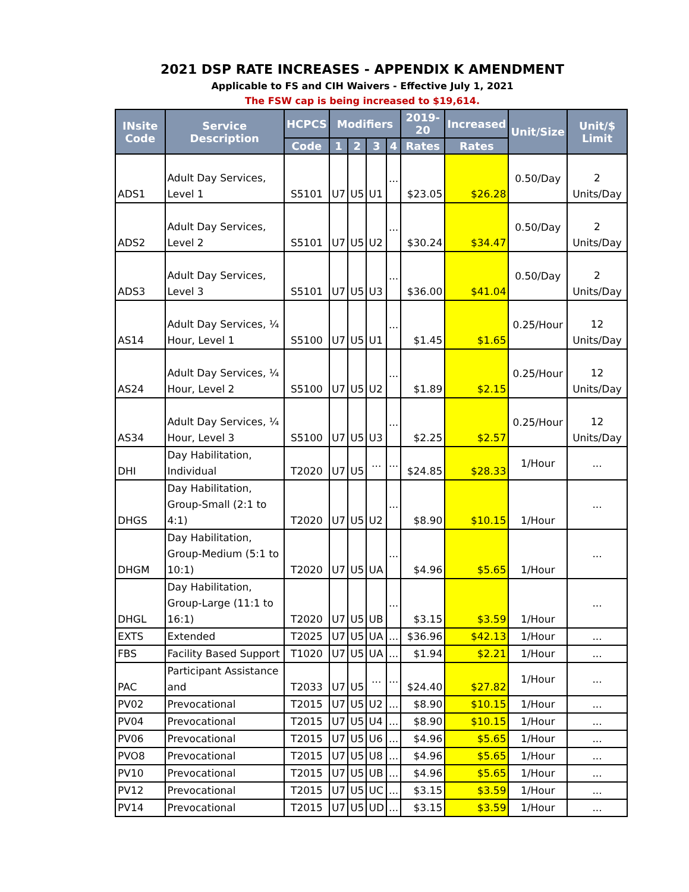2021 DSP RATE INCREASES - APPENDIX K AMENDMENT
Applicable to FS and CIH Waivers - Effective July 1, 2021
The FSW cap is being increased to $19,614.
| INsite Code | Service Description | HCPCS | Modifiers | | | | 2019-20 | Increased | Unit/Size | Unit/$ Limit |
| --- | --- | --- | --- | --- | --- | --- | --- | --- | --- | --- |
| | | Code | 1 | 2 | 3 | 4 | Rates | Rates | | |
| ADS1 | Adult Day Services, Level 1 | S5101 | U7 | U5 | U1 | ... | $23.05 | $26.28 | 0.50/Day | 2 Units/Day |
| ADS2 | Adult Day Services, Level 2 | S5101 | U7 | U5 | U2 | ... | $30.24 | $34.47 | 0.50/Day | 2 Units/Day |
| ADS3 | Adult Day Services, Level 3 | S5101 | U7 | U5 | U3 | ... | $36.00 | $41.04 | 0.50/Day | 2 Units/Day |
| AS14 | Adult Day Services, ¼ Hour, Level 1 | S5100 | U7 | U5 | U1 | ... | $1.45 | $1.65 | 0.25/Hour | 12 Units/Day |
| AS24 | Adult Day Services, ¼ Hour, Level 2 | S5100 | U7 | U5 | U2 | ... | $1.89 | $2.15 | 0.25/Hour | 12 Units/Day |
| AS34 | Adult Day Services, ¼ Hour, Level 3 | S5100 | U7 | U5 | U3 | ... | $2.25 | $2.57 | 0.25/Hour | 12 Units/Day |
| DHI | Day Habilitation, Individual | T2020 | U7 | U5 | ... | ... | $24.85 | $28.33 | 1/Hour | ... |
| DHGS | Day Habilitation, Group-Small (2:1 to 4:1) | T2020 | U7 | U5 | U2 | ... | $8.90 | $10.15 | 1/Hour | ... |
| DHGM | Day Habilitation, Group-Medium (5:1 to 10:1) | T2020 | U7 | U5 | UA | ... | $4.96 | $5.65 | 1/Hour | ... |
| DHGL | Day Habilitation, Group-Large (11:1 to 16:1) | T2020 | U7 | U5 | UB | ... | $3.15 | $3.59 | 1/Hour | ... |
| EXTS | Extended | T2025 | U7 | U5 | UA | ... | $36.96 | $42.13 | 1/Hour | ... |
| FBS | Facility Based Support | T1020 | U7 | U5 | UA | ... | $1.94 | $2.21 | 1/Hour | ... |
| PAC | Participant Assistance and | T2033 | U7 | U5 | ... | ... | $24.40 | $27.82 | 1/Hour | ... |
| PV02 | Prevocational | T2015 | U7 | U5 | U2 | ... | $8.90 | $10.15 | 1/Hour | ... |
| PV04 | Prevocational | T2015 | U7 | U5 | U4 | ... | $8.90 | $10.15 | 1/Hour | ... |
| PV06 | Prevocational | T2015 | U7 | U5 | U6 | ... | $4.96 | $5.65 | 1/Hour | ... |
| PVO8 | Prevocational | T2015 | U7 | U5 | U8 | ... | $4.96 | $5.65 | 1/Hour | ... |
| PV10 | Prevocational | T2015 | U7 | U5 | UB | ... | $4.96 | $5.65 | 1/Hour | ... |
| PV12 | Prevocational | T2015 | U7 | U5 | UC | ... | $3.15 | $3.59 | 1/Hour | ... |
| PV14 | Prevocational | T2015 | U7 | U5 | UD | ... | $3.15 | $3.59 | 1/Hour | ... |